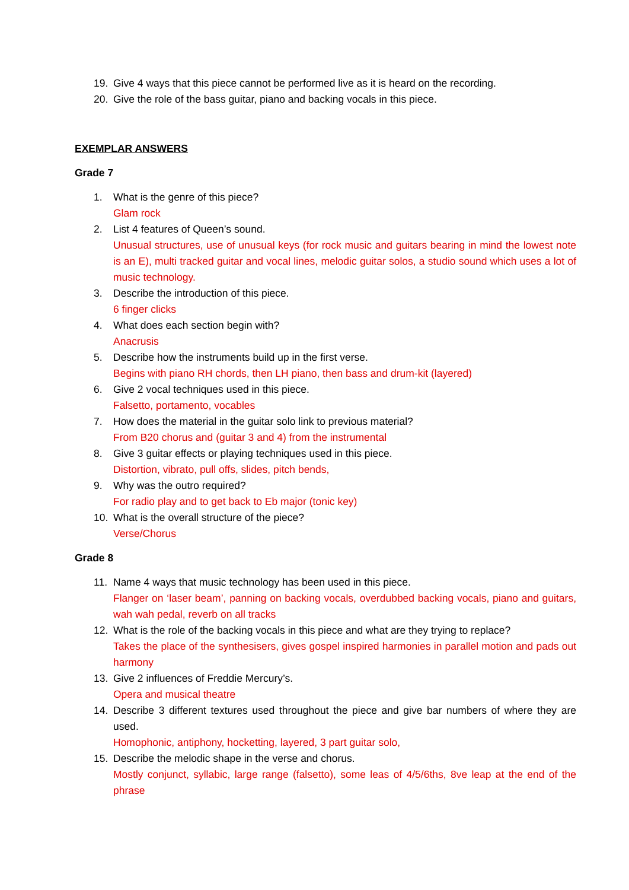19. Give 4 ways that this piece cannot be performed live as it is heard on the recording.
20. Give the role of the bass guitar, piano and backing vocals in this piece.
EXEMPLAR ANSWERS
Grade 7
1. What is the genre of this piece?
Glam rock
2. List 4 features of Queen’s sound.
Unusual structures, use of unusual keys (for rock music and guitars bearing in mind the lowest note is an E), multi tracked guitar and vocal lines, melodic guitar solos, a studio sound which uses a lot of music technology.
3. Describe the introduction of this piece.
6 finger clicks
4. What does each section begin with?
Anacrusis
5. Describe how the instruments build up in the first verse.
Begins with piano RH chords, then LH piano, then bass and drum-kit (layered)
6. Give 2 vocal techniques used in this piece.
Falsetto, portamento, vocables
7. How does the material in the guitar solo link to previous material?
From B20 chorus and (guitar 3 and 4) from the instrumental
8. Give 3 guitar effects or playing techniques used in this piece.
Distortion, vibrato, pull offs, slides, pitch bends,
9. Why was the outro required?
For radio play and to get back to Eb major (tonic key)
10. What is the overall structure of the piece?
Verse/Chorus
Grade 8
11. Name 4 ways that music technology has been used in this piece.
Flanger on ‘laser beam’, panning on backing vocals, overdubbed backing vocals, piano and guitars, wah wah pedal, reverb on all tracks
12. What is the role of the backing vocals in this piece and what are they trying to replace?
Takes the place of the synthesisers, gives gospel inspired harmonies in parallel motion and pads out harmony
13. Give 2 influences of Freddie Mercury’s.
Opera and musical theatre
14. Describe 3 different textures used throughout the piece and give bar numbers of where they are used.
Homophonic, antiphony, hocketting, layered, 3 part guitar solo,
15. Describe the melodic shape in the verse and chorus.
Mostly conjunct, syllabic, large range (falsetto), some leas of 4/5/6ths, 8ve leap at the end of the phrase